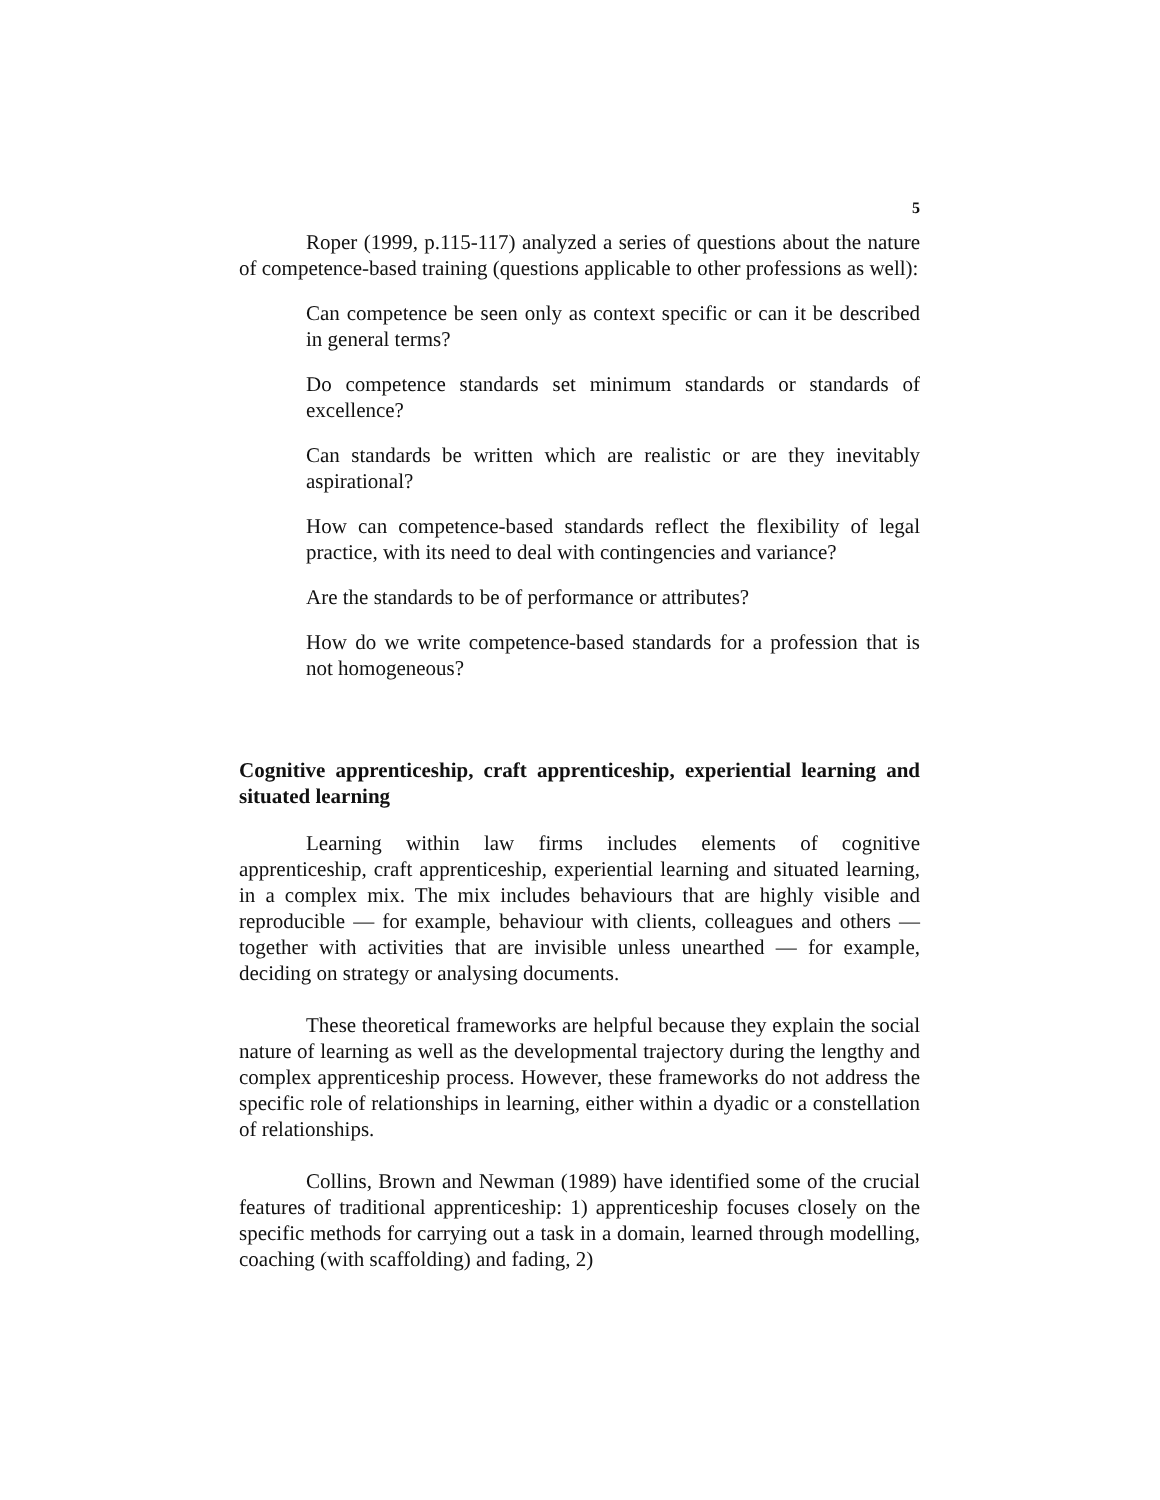5
Roper (1999, p.115-117) analyzed a series of questions about the nature of competence-based training (questions applicable to other professions as well):
Can competence be seen only as context specific or can it be described in general terms?
Do competence standards set minimum standards or standards of excellence?
Can standards be written which are realistic or are they inevitably aspirational?
How can competence-based standards reflect the flexibility of legal practice, with its need to deal with contingencies and variance?
Are the standards to be of performance or attributes?
How do we write competence-based standards for a profession that is not homogeneous?
Cognitive apprenticeship, craft apprenticeship, experiential learning and situated learning
Learning within law firms includes elements of cognitive apprenticeship, craft apprenticeship, experiential learning and situated learning, in a complex mix. The mix includes behaviours that are highly visible and reproducible — for example, behaviour with clients, colleagues and others — together with activities that are invisible unless unearthed — for example, deciding on strategy or analysing documents.
These theoretical frameworks are helpful because they explain the social nature of learning as well as the developmental trajectory during the lengthy and complex apprenticeship process. However, these frameworks do not address the specific role of relationships in learning, either within a dyadic or a constellation of relationships.
Collins, Brown and Newman (1989) have identified some of the crucial features of traditional apprenticeship: 1) apprenticeship focuses closely on the specific methods for carrying out a task in a domain, learned through modelling, coaching (with scaffolding) and fading, 2)